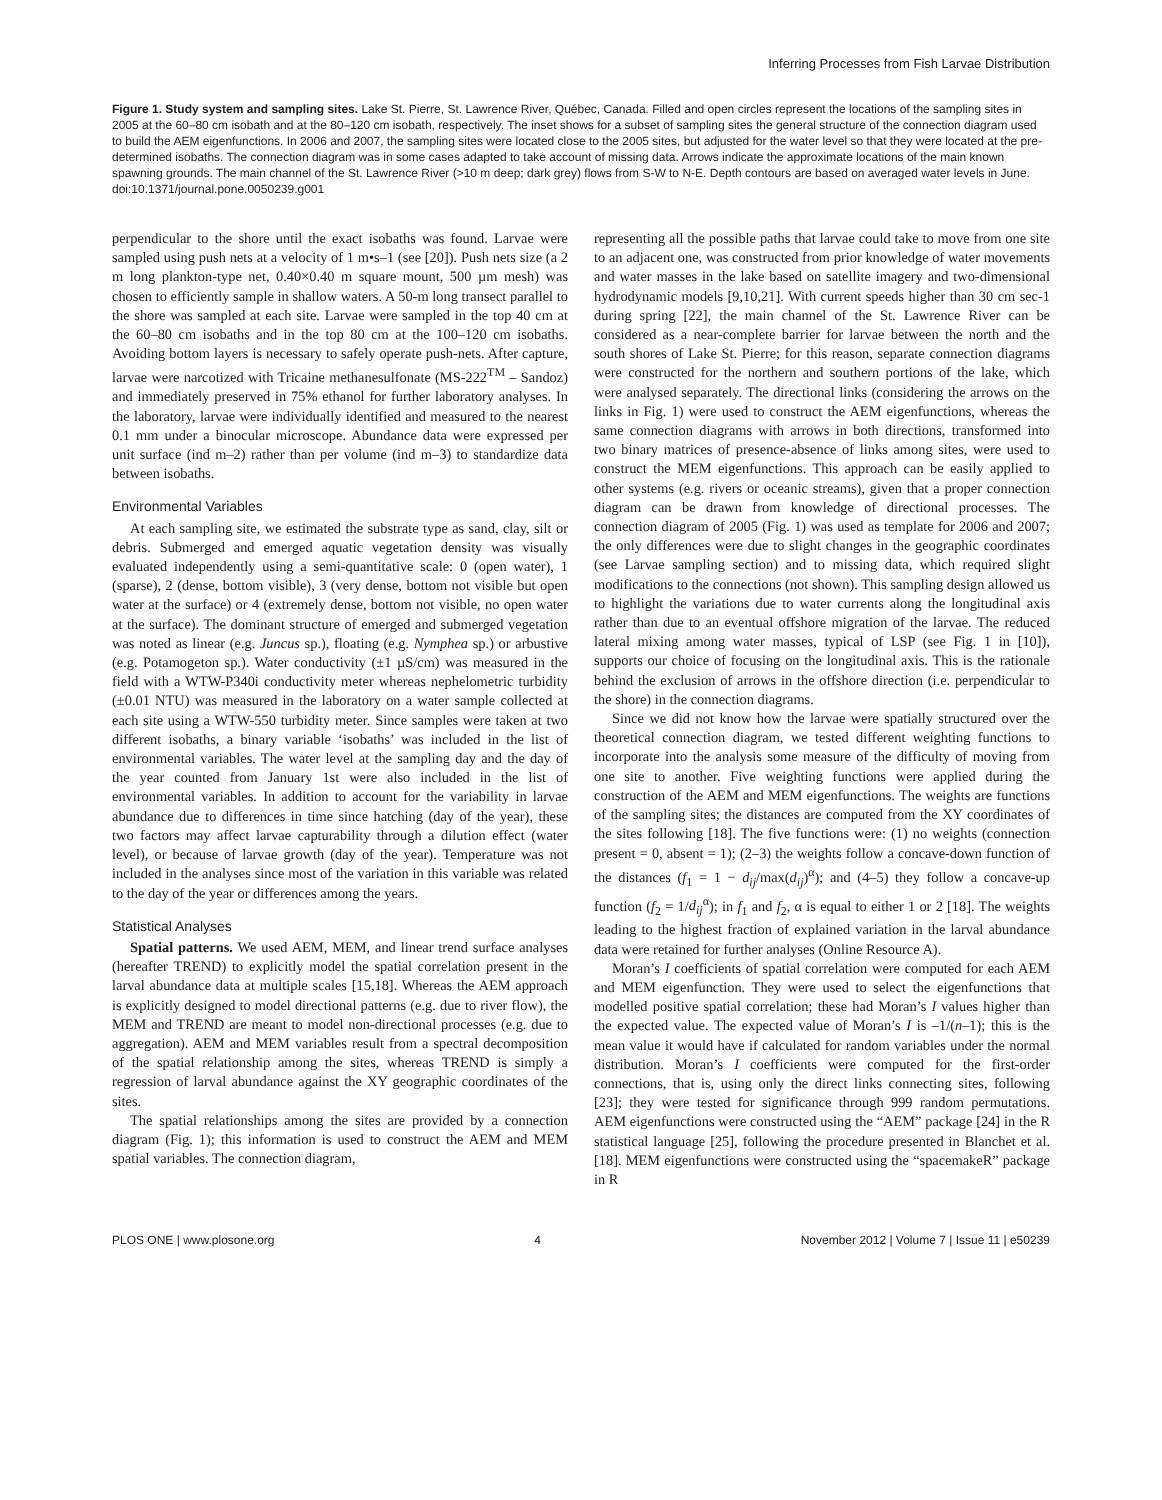Inferring Processes from Fish Larvae Distribution
Figure 1. Study system and sampling sites. Lake St. Pierre, St. Lawrence River, Québec, Canada. Filled and open circles represent the locations of the sampling sites in 2005 at the 60–80 cm isobath and at the 80–120 cm isobath, respectively. The inset shows for a subset of sampling sites the general structure of the connection diagram used to build the AEM eigenfunctions. In 2006 and 2007, the sampling sites were located close to the 2005 sites, but adjusted for the water level so that they were located at the pre-determined isobaths. The connection diagram was in some cases adapted to take account of missing data. Arrows indicate the approximate locations of the main known spawning grounds. The main channel of the St. Lawrence River (>10 m deep; dark grey) flows from S-W to N-E. Depth contours are based on averaged water levels in June.
doi:10.1371/journal.pone.0050239.g001
perpendicular to the shore until the exact isobaths was found. Larvae were sampled using push nets at a velocity of 1 m•s–1 (see [20]). Push nets size (a 2 m long plankton-type net, 0.40×0.40 m square mount, 500 µm mesh) was chosen to efficiently sample in shallow waters. A 50-m long transect parallel to the shore was sampled at each site. Larvae were sampled in the top 40 cm at the 60–80 cm isobaths and in the top 80 cm at the 100–120 cm isobaths. Avoiding bottom layers is necessary to safely operate push-nets. After capture, larvae were narcotized with Tricaine methanesulfonate (MS-222<sup>TM</sup> – Sandoz) and immediately preserved in 75% ethanol for further laboratory analyses. In the laboratory, larvae were individually identified and measured to the nearest 0.1 mm under a binocular microscope. Abundance data were expressed per unit surface (ind m–2) rather than per volume (ind m–3) to standardize data between isobaths.
Environmental Variables
At each sampling site, we estimated the substrate type as sand, clay, silt or debris. Submerged and emerged aquatic vegetation density was visually evaluated independently using a semi-quantitative scale: 0 (open water), 1 (sparse), 2 (dense, bottom visible), 3 (very dense, bottom not visible but open water at the surface) or 4 (extremely dense, bottom not visible, no open water at the surface). The dominant structure of emerged and submerged vegetation was noted as linear (e.g. Juncus sp.), floating (e.g. Nymphea sp.) or arbustive (e.g. Potamogeton sp.). Water conductivity (±1 µS/cm) was measured in the field with a WTW-P340i conductivity meter whereas nephelometric turbidity (±0.01 NTU) was measured in the laboratory on a water sample collected at each site using a WTW-550 turbidity meter. Since samples were taken at two different isobaths, a binary variable ‘isobaths’ was included in the list of environmental variables. The water level at the sampling day and the day of the year counted from January 1st were also included in the list of environmental variables. In addition to account for the variability in larvae abundance due to differences in time since hatching (day of the year), these two factors may affect larvae capturability through a dilution effect (water level), or because of larvae growth (day of the year). Temperature was not included in the analyses since most of the variation in this variable was related to the day of the year or differences among the years.
Statistical Analyses
Spatial patterns. We used AEM, MEM, and linear trend surface analyses (hereafter TREND) to explicitly model the spatial correlation present in the larval abundance data at multiple scales [15,18]. Whereas the AEM approach is explicitly designed to model directional patterns (e.g. due to river flow), the MEM and TREND are meant to model non-directional processes (e.g. due to aggregation). AEM and MEM variables result from a spectral decomposition of the spatial relationship among the sites, whereas TREND is simply a regression of larval abundance against the XY geographic coordinates of the sites.
The spatial relationships among the sites are provided by a connection diagram (Fig. 1); this information is used to construct the AEM and MEM spatial variables. The connection diagram,
representing all the possible paths that larvae could take to move from one site to an adjacent one, was constructed from prior knowledge of water movements and water masses in the lake based on satellite imagery and two-dimensional hydrodynamic models [9,10,21]. With current speeds higher than 30 cm sec-1 during spring [22], the main channel of the St. Lawrence River can be considered as a near-complete barrier for larvae between the north and the south shores of Lake St. Pierre; for this reason, separate connection diagrams were constructed for the northern and southern portions of the lake, which were analysed separately. The directional links (considering the arrows on the links in Fig. 1) were used to construct the AEM eigenfunctions, whereas the same connection diagrams with arrows in both directions, transformed into two binary matrices of presence-absence of links among sites, were used to construct the MEM eigenfunctions. This approach can be easily applied to other systems (e.g. rivers or oceanic streams), given that a proper connection diagram can be drawn from knowledge of directional processes. The connection diagram of 2005 (Fig. 1) was used as template for 2006 and 2007; the only differences were due to slight changes in the geographic coordinates (see Larvae sampling section) and to missing data, which required slight modifications to the connections (not shown). This sampling design allowed us to highlight the variations due to water currents along the longitudinal axis rather than due to an eventual offshore migration of the larvae. The reduced lateral mixing among water masses, typical of LSP (see Fig. 1 in [10]), supports our choice of focusing on the longitudinal axis. This is the rationale behind the exclusion of arrows in the offshore direction (i.e. perpendicular to the shore) in the connection diagrams.
Since we did not know how the larvae were spatially structured over the theoretical connection diagram, we tested different weighting functions to incorporate into the analysis some measure of the difficulty of moving from one site to another. Five weighting functions were applied during the construction of the AEM and MEM eigenfunctions. The weights are functions of the sampling sites; the distances are computed from the XY coordinates of the sites following [18]. The five functions were: (1) no weights (connection present = 0, absent = 1); (2–3) the weights follow a concave-down function of the distances (f<sub>1</sub> = 1 − d<sub>ij</sub>/max(d<sub>ij</sub>)<sup>α</sup>); and (4–5) they follow a concave-up function (f<sub>2</sub> = 1/d<sub>ij</sub><sup>α</sup>); in f<sub>1</sub> and f<sub>2</sub>, α is equal to either 1 or 2 [18]. The weights leading to the highest fraction of explained variation in the larval abundance data were retained for further analyses (Online Resource A).
Moran’s I coefficients of spatial correlation were computed for each AEM and MEM eigenfunction. They were used to select the eigenfunctions that modelled positive spatial correlation; these had Moran’s I values higher than the expected value. The expected value of Moran’s I is –1/(n–1); this is the mean value it would have if calculated for random variables under the normal distribution. Moran’s I coefficients were computed for the first-order connections, that is, using only the direct links connecting sites, following [23]; they were tested for significance through 999 random permutations. AEM eigenfunctions were constructed using the “AEM” package [24] in the R statistical language [25], following the procedure presented in Blanchet et al. [18]. MEM eigenfunctions were constructed using the “spacemakeR” package in R
PLOS ONE | www.plosone.org 4 November 2012 | Volume 7 | Issue 11 | e50239